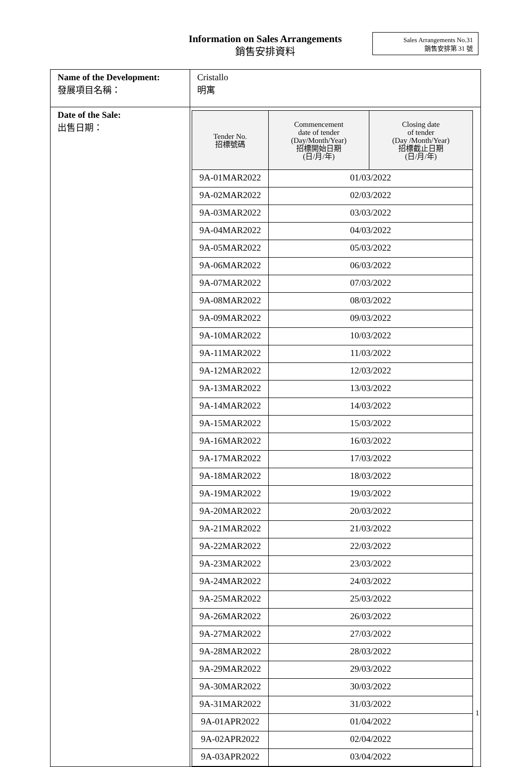Information on Sales Arrangements
銷售安排資料
Sales Arrangements No.31
銷售安排第 31 號
| Name of the Development: 發展項目名稱： | Cristallo 明寓 |
| Date of the Sale: 出售日期： | / Tender No. 招標號碼 / Commencement date of tender (Day/Month/Year) 招標開始日期 (日/月/年) / Closing date of tender (Day /Month/Year) 招標截止日期 (日/月/年) / / --- / --- / --- / / 9A-01MAR2022 / 01/03/2022 / / / 9A-02MAR2022 / 02/03/2022 / / / 9A-03MAR2022 / 03/03/2022 / / / 9A-04MAR2022 / 04/03/2022 / / / 9A-05MAR2022 / 05/03/2022 / / / 9A-06MAR2022 / 06/03/2022 / / / 9A-07MAR2022 / 07/03/2022 / / / 9A-08MAR2022 / 08/03/2022 / / / 9A-09MAR2022 / 09/03/2022 / / / 9A-10MAR2022 / 10/03/2022 / / / 9A-11MAR2022 / 11/03/2022 / / / 9A-12MAR2022 / 12/03/2022 / / / 9A-13MAR2022 / 13/03/2022 / / / 9A-14MAR2022 / 14/03/2022 / / / 9A-15MAR2022 / 15/03/2022 / / / 9A-16MAR2022 / 16/03/2022 / / / 9A-17MAR2022 / 17/03/2022 / / / 9A-18MAR2022 / 18/03/2022 / / / 9A-19MAR2022 / 19/03/2022 / / / 9A-20MAR2022 / 20/03/2022 / / / 9A-21MAR2022 / 21/03/2022 / / / 9A-22MAR2022 / 22/03/2022 / / / 9A-23MAR2022 / 23/03/2022 / / / 9A-24MAR2022 / 24/03/2022 / / / 9A-25MAR2022 / 25/03/2022 / / / 9A-26MAR2022 / 26/03/2022 / / / 9A-27MAR2022 / 27/03/2022 / / / 9A-28MAR2022 / 28/03/2022 / / / 9A-29MAR2022 / 29/03/2022 / / / 9A-30MAR2022 / 30/03/2022 / / / 9A-31MAR2022 / 31/03/2022 / / / 9A-01APR2022 / 01/04/2022 / / / 9A-02APR2022 / 02/04/2022 / / / 9A-03APR2022 / 03/04/2022 / / |
1